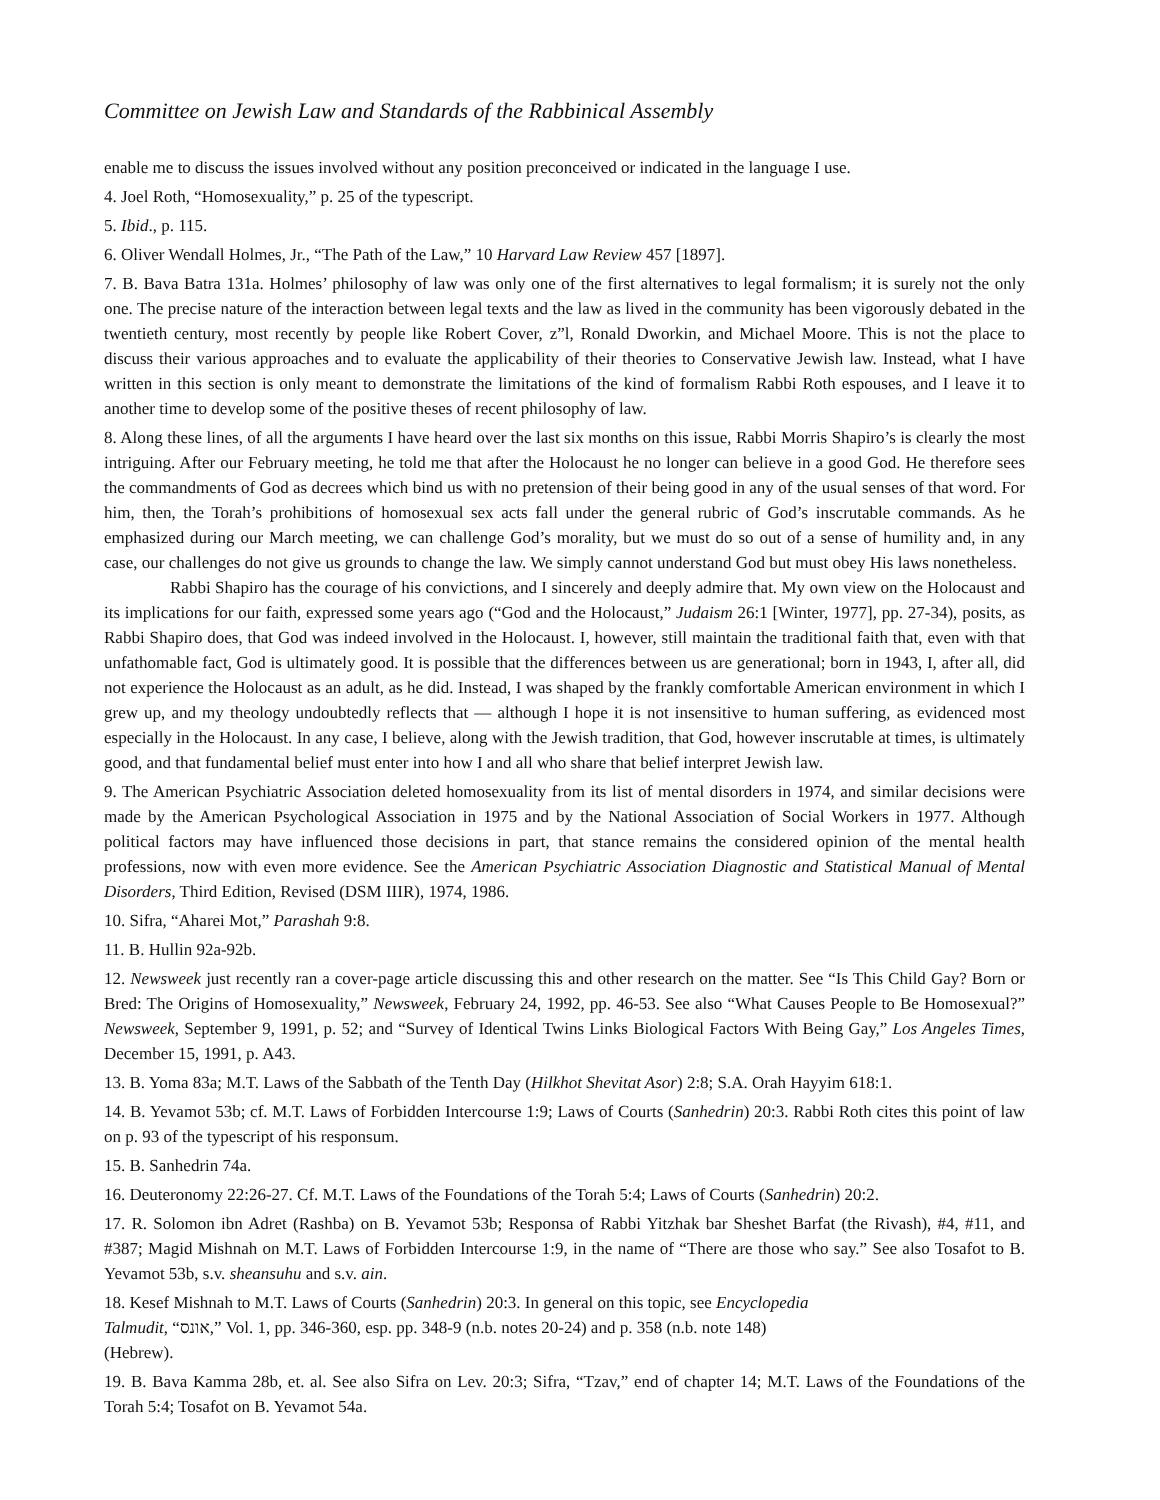Committee on Jewish Law and Standards of the Rabbinical Assembly
enable me to discuss the issues involved without any position preconceived or indicated in the language I use.
4. Joel Roth, “Homosexuality,” p. 25 of the typescript.
5. Ibid., p. 115.
6. Oliver Wendall Holmes, Jr., “The Path of the Law,” 10 Harvard Law Review 457 [1897].
7. B. Bava Batra 131a. Holmes’ philosophy of law was only one of the first alternatives to legal formalism; it is surely not the only one. The precise nature of the interaction between legal texts and the law as lived in the community has been vigorously debated in the twentieth century, most recently by people like Robert Cover, z”l, Ronald Dworkin, and Michael Moore. This is not the place to discuss their various approaches and to evaluate the applicability of their theories to Conservative Jewish law. Instead, what I have written in this section is only meant to demonstrate the limitations of the kind of formalism Rabbi Roth espouses, and I leave it to another time to develop some of the positive theses of recent philosophy of law.
8. Along these lines, of all the arguments I have heard over the last six months on this issue, Rabbi Morris Shapiro’s is clearly the most intriguing. After our February meeting, he told me that after the Holocaust he no longer can believe in a good God. He therefore sees the commandments of God as decrees which bind us with no pretension of their being good in any of the usual senses of that word. For him, then, the Torah’s prohibitions of homosexual sex acts fall under the general rubric of God’s inscrutable commands. As he emphasized during our March meeting, we can challenge God’s morality, but we must do so out of a sense of humility and, in any case, our challenges do not give us grounds to change the law. We simply cannot understand God but must obey His laws nonetheless.
Rabbi Shapiro has the courage of his convictions, and I sincerely and deeply admire that. My own view on the Holocaust and its implications for our faith, expressed some years ago (“God and the Holocaust,” Judaism 26:1 [Winter, 1977], pp. 27-34), posits, as Rabbi Shapiro does, that God was indeed involved in the Holocaust. I, however, still maintain the traditional faith that, even with that unfathomable fact, God is ultimately good. It is possible that the differences between us are generational; born in 1943, I, after all, did not experience the Holocaust as an adult, as he did. Instead, I was shaped by the frankly comfortable American environment in which I grew up, and my theology undoubtedly reflects that — although I hope it is not insensitive to human suffering, as evidenced most especially in the Holocaust. In any case, I believe, along with the Jewish tradition, that God, however inscrutable at times, is ultimately good, and that fundamental belief must enter into how I and all who share that belief interpret Jewish law.
9. The American Psychiatric Association deleted homosexuality from its list of mental disorders in 1974, and similar decisions were made by the American Psychological Association in 1975 and by the National Association of Social Workers in 1977. Although political factors may have influenced those decisions in part, that stance remains the considered opinion of the mental health professions, now with even more evidence. See the American Psychiatric Association Diagnostic and Statistical Manual of Mental Disorders, Third Edition, Revised (DSM IIIR), 1974, 1986.
10. Sifra, “Aharei Mot,” Parashah 9:8.
11. B. Hullin 92a-92b.
12. Newsweek just recently ran a cover-page article discussing this and other research on the matter. See “Is This Child Gay? Born or Bred: The Origins of Homosexuality,” Newsweek, February 24, 1992, pp. 46-53. See also “What Causes People to Be Homosexual?” Newsweek, September 9, 1991, p. 52; and “Survey of Identical Twins Links Biological Factors With Being Gay,” Los Angeles Times, December 15, 1991, p. A43.
13. B. Yoma 83a; M.T. Laws of the Sabbath of the Tenth Day (Hilkhot Shevitat Asor) 2:8; S.A. Orah Hayyim 618:1.
14. B. Yevamot 53b; cf. M.T. Laws of Forbidden Intercourse 1:9; Laws of Courts (Sanhedrin) 20:3. Rabbi Roth cites this point of law on p. 93 of the typescript of his responsum.
15. B. Sanhedrin 74a.
16. Deuteronomy 22:26-27. Cf. M.T. Laws of the Foundations of the Torah 5:4; Laws of Courts (Sanhedrin) 20:2.
17. R. Solomon ibn Adret (Rashba) on B. Yevamot 53b; Responsa of Rabbi Yitzhak bar Sheshet Barfat (the Rivash), #4, #11, and #387; Magid Mishnah on M.T. Laws of Forbidden Intercourse 1:9, in the name of “There are those who say.” See also Tosafot to B. Yevamot 53b, s.v. sheansuhu and s.v. ain.
18. Kesef Mishnah to M.T. Laws of Courts (Sanhedrin) 20:3. In general on this topic, see Encyclopedia
Talmudit, “אונס,” Vol. 1, pp. 346-360, esp. pp. 348-9 (n.b. notes 20-24) and p. 358 (n.b. note 148)
(Hebrew).
19. B. Bava Kamma 28b, et. al. See also Sifra on Lev. 20:3; Sifra, “Tzav,” end of chapter 14; M.T. Laws of the Foundations of the Torah 5:4; Tosafot on B. Yevamot 54a.